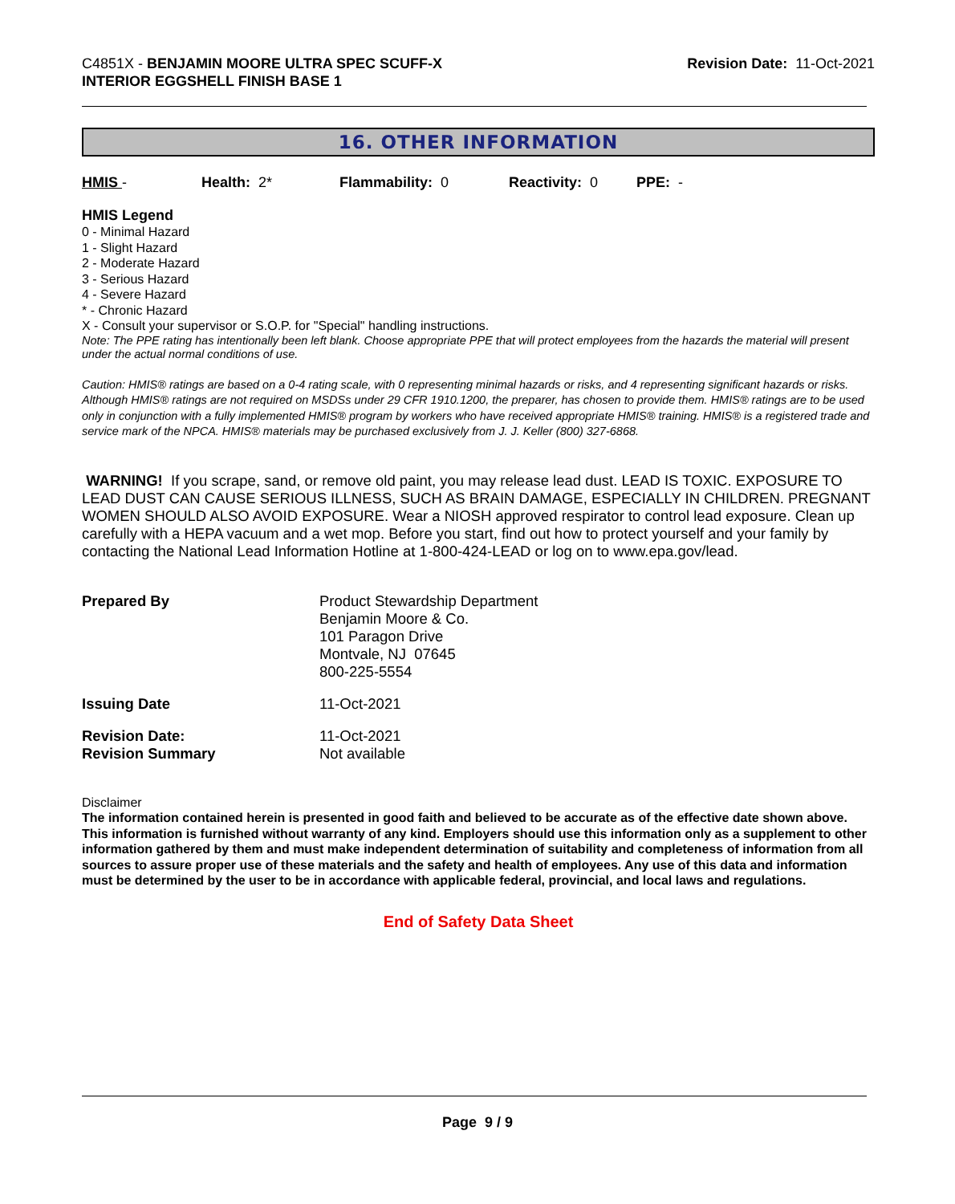C4851X - BENJAMIN MOORE ULTRA SPEC SCUFF-X
INTERIOR EGGSHELL FINISH BASE 1
Revision Date: 11-Oct-2021
16. OTHER INFORMATION
HMIS - Health: 2* Flammability: 0 Reactivity: 0 PPE: -
HMIS Legend
0 - Minimal Hazard
1 - Slight Hazard
2 - Moderate Hazard
3 - Serious Hazard
4 - Severe Hazard
* - Chronic Hazard
X - Consult your supervisor or S.O.P. for "Special" handling instructions.
Note: The PPE rating has intentionally been left blank. Choose appropriate PPE that will protect employees from the hazards the material will present under the actual normal conditions of use.
Caution: HMIS® ratings are based on a 0-4 rating scale, with 0 representing minimal hazards or risks, and 4 representing significant hazards or risks. Although HMIS® ratings are not required on MSDSs under 29 CFR 1910.1200, the preparer, has chosen to provide them. HMIS® ratings are to be used only in conjunction with a fully implemented HMIS® program by workers who have received appropriate HMIS® training. HMIS® is a registered trade and service mark of the NPCA. HMIS® materials may be purchased exclusively from J. J. Keller (800) 327-6868.
WARNING! If you scrape, sand, or remove old paint, you may release lead dust. LEAD IS TOXIC. EXPOSURE TO LEAD DUST CAN CAUSE SERIOUS ILLNESS, SUCH AS BRAIN DAMAGE, ESPECIALLY IN CHILDREN. PREGNANT WOMEN SHOULD ALSO AVOID EXPOSURE. Wear a NIOSH approved respirator to control lead exposure. Clean up carefully with a HEPA vacuum and a wet mop. Before you start, find out how to protect yourself and your family by contacting the National Lead Information Hotline at 1-800-424-LEAD or log on to www.epa.gov/lead.
| Prepared By | Product Stewardship Department Benjamin Moore & Co. 101 Paragon Drive Montvale, NJ 07645 800-225-5554 |
| Issuing Date | 11-Oct-2021 |
| Revision Date: Revision Summary | 11-Oct-2021 Not available |
Disclaimer
The information contained herein is presented in good faith and believed to be accurate as of the effective date shown above. This information is furnished without warranty of any kind. Employers should use this information only as a supplement to other information gathered by them and must make independent determination of suitability and completeness of information from all sources to assure proper use of these materials and the safety and health of employees. Any use of this data and information must be determined by the user to be in accordance with applicable federal, provincial, and local laws and regulations.
End of Safety Data Sheet
Page 9 / 9